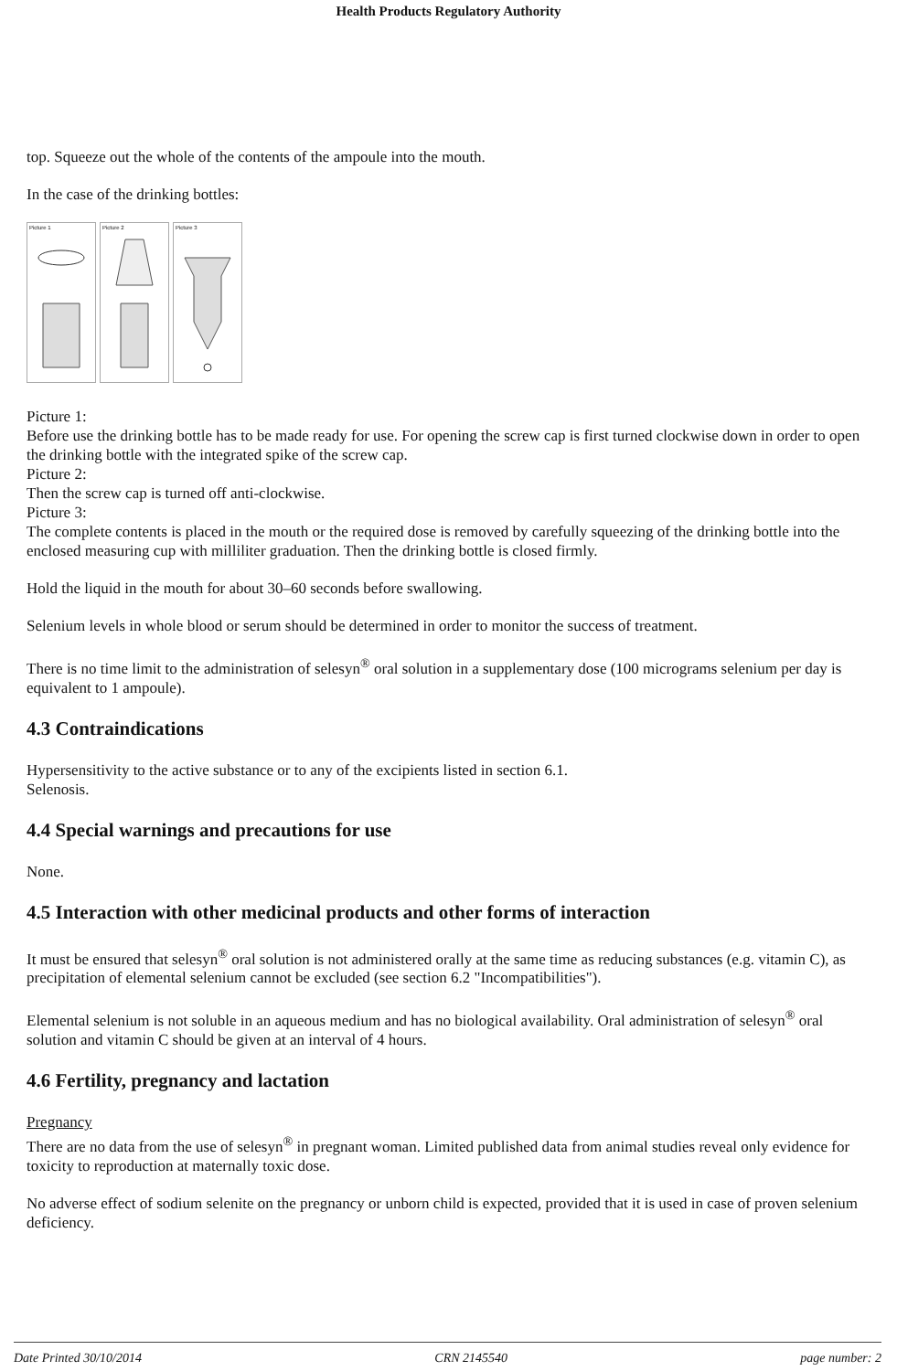Health Products Regulatory Authority
top. Squeeze out the whole of the contents of the ampoule into the mouth.
In the case of the drinking bottles:
Picture 1 Picture 2 Picture 3
Picture 1:
Before use the drinking bottle has to be made ready for use. For opening the screw cap is first turned clockwise down in order to open the drinking bottle with the integrated spike of the screw cap.
Picture 2:
Then the screw cap is turned off anti-clockwise.
Picture 3:
The complete contents is placed in the mouth or the required dose is removed by carefully squeezing of the drinking bottle into the enclosed measuring cup with milliliter graduation. Then the drinking bottle is closed firmly.
Hold the liquid in the mouth for about 30–60 seconds before swallowing.
Selenium levels in whole blood or serum should be determined in order to monitor the success of treatment.
There is no time limit to the administration of selesyn<sup>®</sup> oral solution in a supplementary dose (100 micrograms selenium per day is equivalent to 1 ampoule).
4.3 Contraindications
Hypersensitivity to the active substance or to any of the excipients listed in section 6.1.
Selenosis.
4.4 Special warnings and precautions for use
None.
4.5 Interaction with other medicinal products and other forms of interaction
It must be ensured that selesyn<sup>®</sup> oral solution is not administered orally at the same time as reducing substances (e.g. vitamin C), as precipitation of elemental selenium cannot be excluded (see section 6.2 "Incompatibilities").
Elemental selenium is not soluble in an aqueous medium and has no biological availability. Oral administration of selesyn<sup>®</sup> oral solution and vitamin C should be given at an interval of 4 hours.
4.6 Fertility, pregnancy and lactation
Pregnancy
There are no data from the use of selesyn<sup>®</sup> in pregnant woman. Limited published data from animal studies reveal only evidence for toxicity to reproduction at maternally toxic dose.
No adverse effect of sodium selenite on the pregnancy or unborn child is expected, provided that it is used in case of proven selenium deficiency.
Date Printed 30/10/2014 CRN 2145540 page number: 2